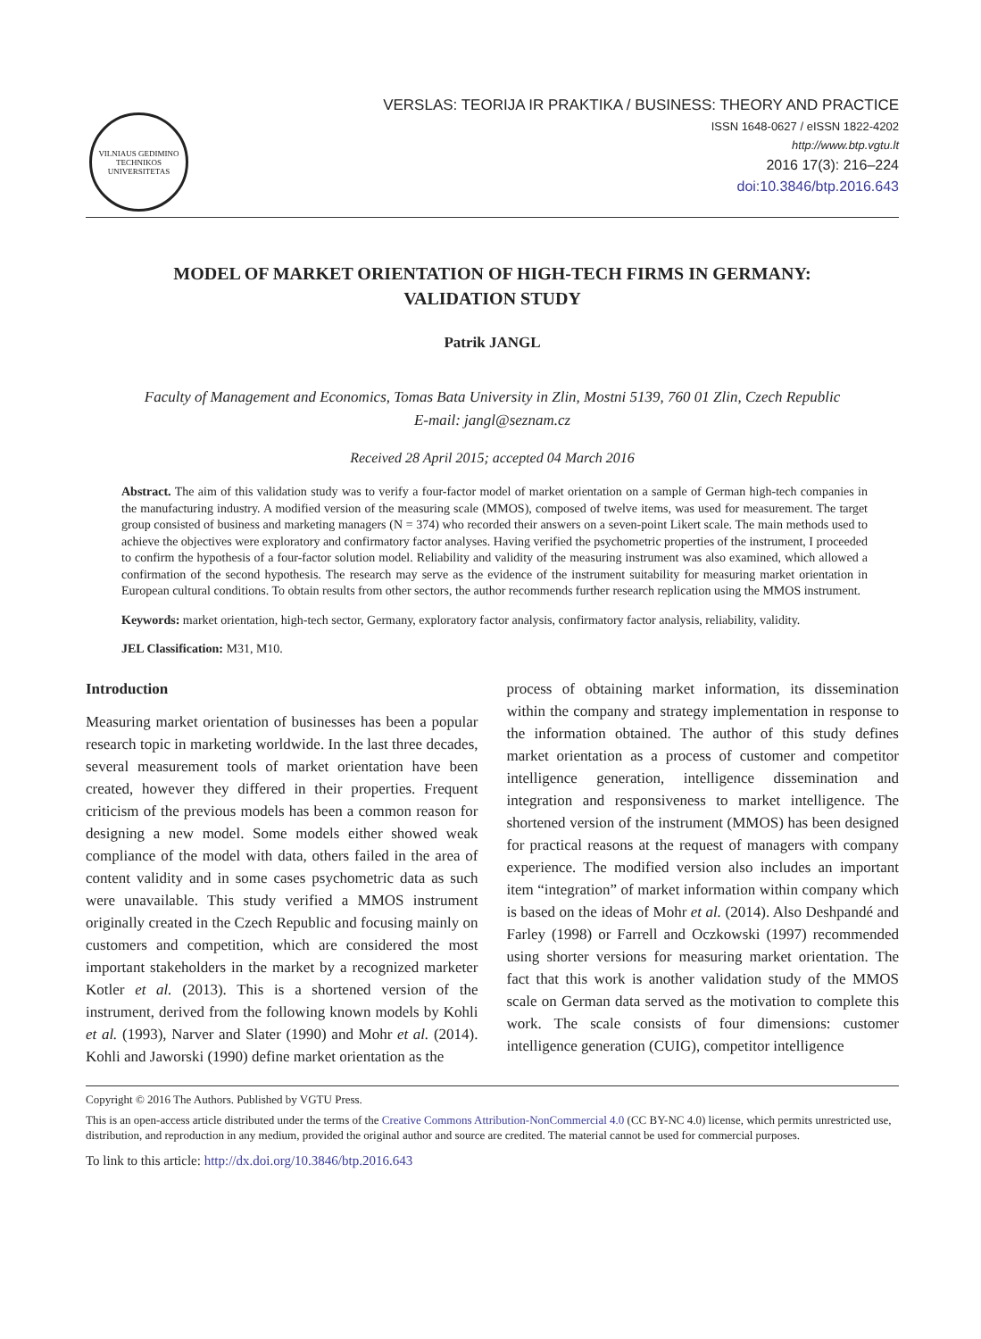VILNIAUS GEDIMINO TECHNIKOS UNIVERSITETAS
VERSLAS: TEORIJA IR PRAKTIKA / BUSINESS: THEORY AND PRACTICE
ISSN 1648-0627 / eISSN 1822-4202
http://www.btp.vgtu.lt
2016 17(3): 216–224
doi:10.3846/btp.2016.643
MODEL OF MARKET ORIENTATION OF HIGH-TECH FIRMS IN GERMANY: VALIDATION STUDY
Patrik JANGL
Faculty of Management and Economics, Tomas Bata University in Zlin, Mostni 5139, 760 01 Zlin, Czech Republic
E-mail: jangl@seznam.cz
Received 28 April 2015; accepted 04 March 2016
Abstract. The aim of this validation study was to verify a four-factor model of market orientation on a sample of German high-tech companies in the manufacturing industry. A modified version of the measuring scale (MMOS), composed of twelve items, was used for measurement. The target group consisted of business and marketing managers (N = 374) who recorded their answers on a seven-point Likert scale. The main methods used to achieve the objectives were exploratory and confirmatory factor analyses. Having verified the psychometric properties of the instrument, I proceeded to confirm the hypothesis of a four-factor solution model. Reliability and validity of the measuring instrument was also examined, which allowed a confirmation of the second hypothesis. The research may serve as the evidence of the instrument suitability for measuring market orientation in European cultural conditions. To obtain results from other sectors, the author recommends further research replication using the MMOS instrument.
Keywords: market orientation, high-tech sector, Germany, exploratory factor analysis, confirmatory factor analysis, reliability, validity.
JEL Classification: M31, M10.
Introduction
Measuring market orientation of businesses has been a popular research topic in marketing worldwide. In the last three decades, several measurement tools of market orientation have been created, however they differed in their properties. Frequent criticism of the previous models has been a common reason for designing a new model. Some models either showed weak compliance of the model with data, others failed in the area of content validity and in some cases psychometric data as such were unavailable. This study verified a MMOS instrument originally created in the Czech Republic and focusing mainly on customers and competition, which are considered the most important stakeholders in the market by a recognized marketer Kotler et al. (2013). This is a shortened version of the instrument, derived from the following known models by Kohli et al. (1993), Narver and Slater (1990) and Mohr et al. (2014). Kohli and Jaworski (1990) define market orientation as the
process of obtaining market information, its dissemination within the company and strategy implementation in response to the information obtained. The author of this study defines market orientation as a process of customer and competitor intelligence generation, intelligence dissemination and integration and responsiveness to market intelligence. The shortened version of the instrument (MMOS) has been designed for practical reasons at the request of managers with company experience. The modified version also includes an important item “integration” of market information within company which is based on the ideas of Mohr et al. (2014). Also Deshpandé and Farley (1998) or Farrell and Oczkowski (1997) recommended using shorter versions for measuring market orientation. The fact that this work is another validation study of the MMOS scale on German data served as the motivation to complete this work. The scale consists of four dimensions: customer intelligence generation (CUIG), competitor intelligence
Copyright © 2016 The Authors. Published by VGTU Press.
This is an open-access article distributed under the terms of the Creative Commons Attribution-NonCommercial 4.0 (CC BY-NC 4.0) license, which permits unrestricted use, distribution, and reproduction in any medium, provided the original author and source are credited. The material cannot be used for commercial purposes.
To link to this article: http://dx.doi.org/10.3846/btp.2016.643